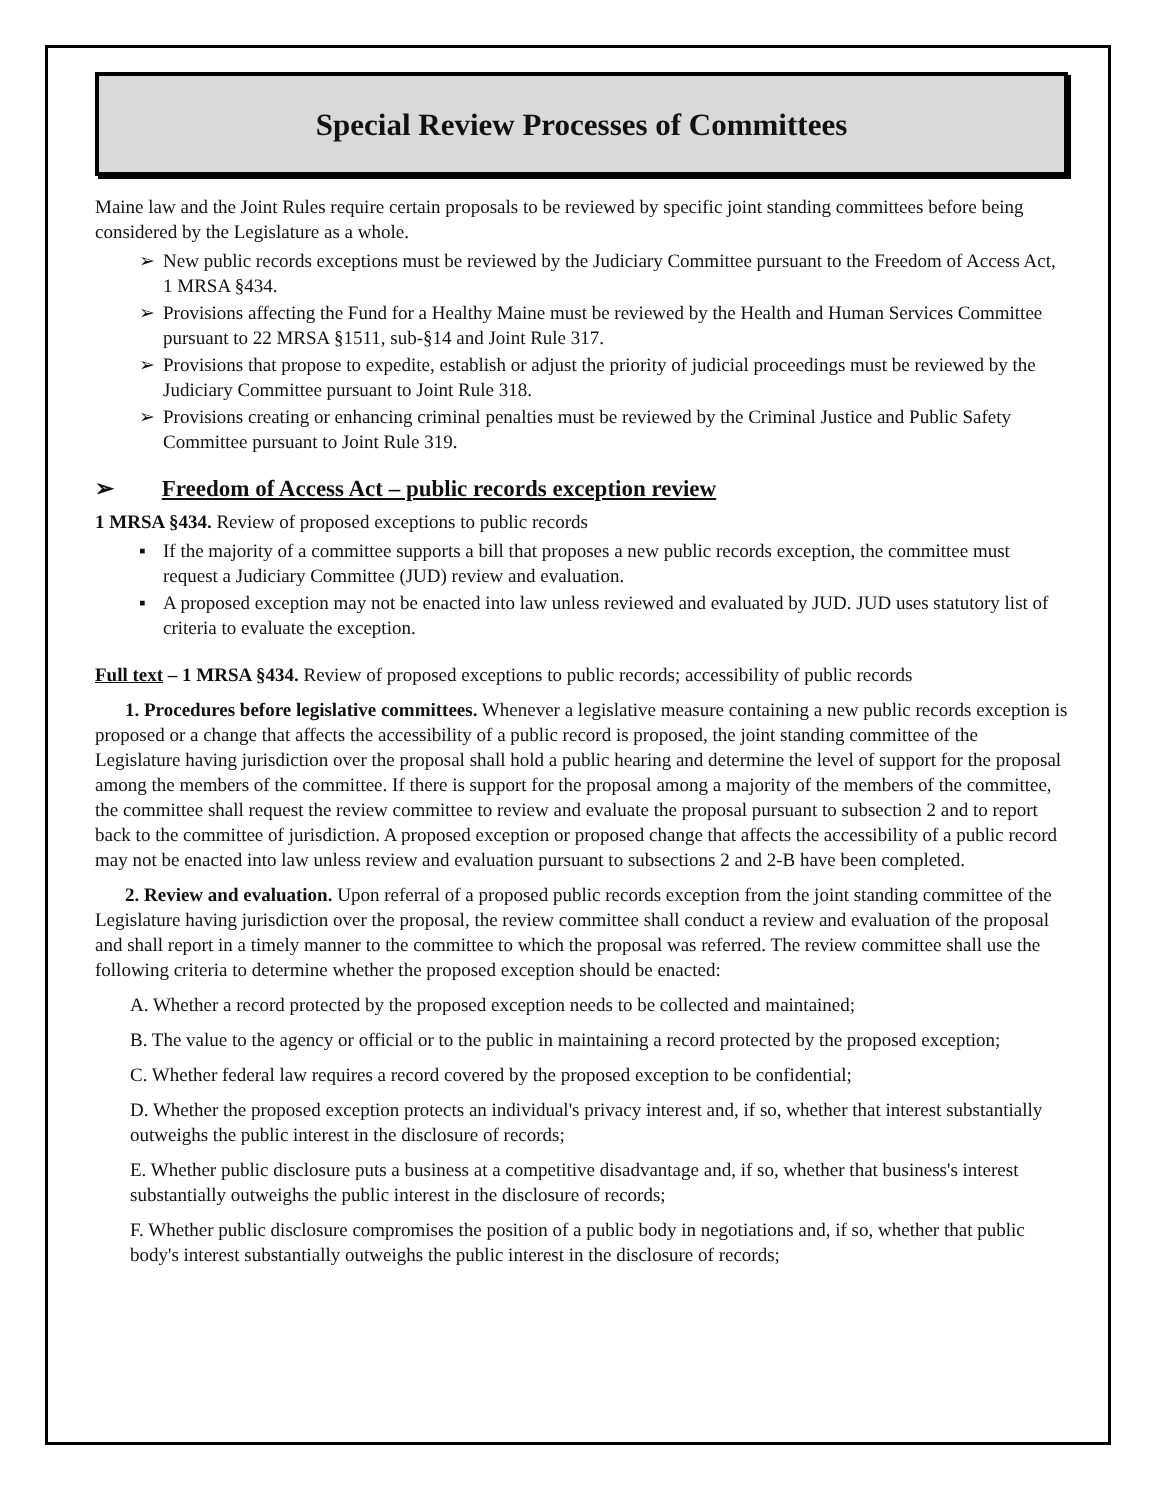Special Review Processes of Committees
Maine law and the Joint Rules require certain proposals to be reviewed by specific joint standing committees before being considered by the Legislature as a whole.
➢ New public records exceptions must be reviewed by the Judiciary Committee pursuant to the Freedom of Access Act, 1 MRSA §434.
➢ Provisions affecting the Fund for a Healthy Maine must be reviewed by the Health and Human Services Committee pursuant to 22 MRSA §1511, sub-§14 and Joint Rule 317.
➢ Provisions that propose to expedite, establish or adjust the priority of judicial proceedings must be reviewed by the Judiciary Committee pursuant to Joint Rule 318.
➢ Provisions creating or enhancing criminal penalties must be reviewed by the Criminal Justice and Public Safety Committee pursuant to Joint Rule 319.
➢ Freedom of Access Act – public records exception review
1 MRSA §434. Review of proposed exceptions to public records
▪ If the majority of a committee supports a bill that proposes a new public records exception, the committee must request a Judiciary Committee (JUD) review and evaluation.
▪ A proposed exception may not be enacted into law unless reviewed and evaluated by JUD. JUD uses statutory list of criteria to evaluate the exception.
Full text – 1 MRSA §434. Review of proposed exceptions to public records; accessibility of public records
1. Procedures before legislative committees. Whenever a legislative measure containing a new public records exception is proposed or a change that affects the accessibility of a public record is proposed, the joint standing committee of the Legislature having jurisdiction over the proposal shall hold a public hearing and determine the level of support for the proposal among the members of the committee. If there is support for the proposal among a majority of the members of the committee, the committee shall request the review committee to review and evaluate the proposal pursuant to subsection 2 and to report back to the committee of jurisdiction. A proposed exception or proposed change that affects the accessibility of a public record may not be enacted into law unless review and evaluation pursuant to subsections 2 and 2-B have been completed.
2. Review and evaluation. Upon referral of a proposed public records exception from the joint standing committee of the Legislature having jurisdiction over the proposal, the review committee shall conduct a review and evaluation of the proposal and shall report in a timely manner to the committee to which the proposal was referred. The review committee shall use the following criteria to determine whether the proposed exception should be enacted:
A. Whether a record protected by the proposed exception needs to be collected and maintained;
B. The value to the agency or official or to the public in maintaining a record protected by the proposed exception;
C. Whether federal law requires a record covered by the proposed exception to be confidential;
D. Whether the proposed exception protects an individual's privacy interest and, if so, whether that interest substantially outweighs the public interest in the disclosure of records;
E. Whether public disclosure puts a business at a competitive disadvantage and, if so, whether that business's interest substantially outweighs the public interest in the disclosure of records;
F. Whether public disclosure compromises the position of a public body in negotiations and, if so, whether that public body's interest substantially outweighs the public interest in the disclosure of records;